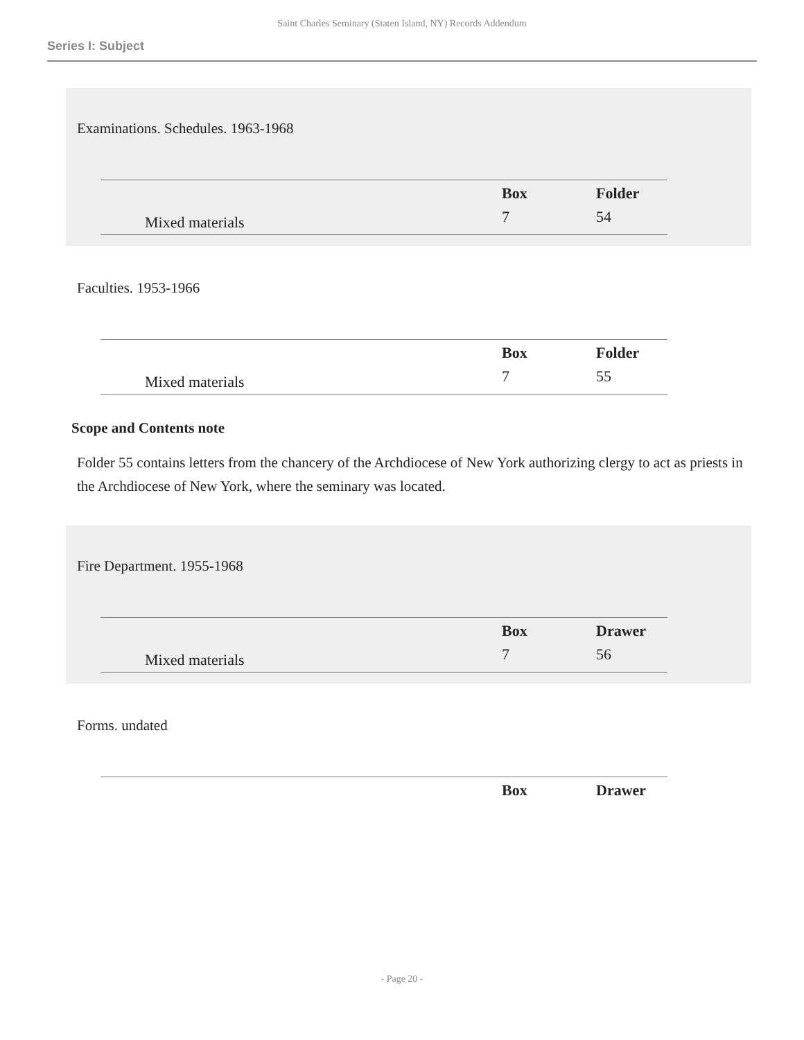Saint Charles Seminary (Staten Island, NY) Records Addendum
Series I: Subject
Examinations. Schedules. 1963-1968
| | | Box | Folder |
| --- | --- | --- | --- |
| | Mixed materials | 7 | 54 |
Faculties. 1953-1966
| | | Box | Folder |
| --- | --- | --- | --- |
| | Mixed materials | 7 | 55 |
Scope and Contents note
Folder 55 contains letters from the chancery of the Archdiocese of New York authorizing clergy to act as priests in the Archdiocese of New York, where the seminary was located.
Fire Department. 1955-1968
| | | Box | Drawer |
| --- | --- | --- | --- |
| | Mixed materials | 7 | 56 |
Forms. undated
| | | Box | Drawer |
| --- | --- | --- | --- |
- Page 20 -